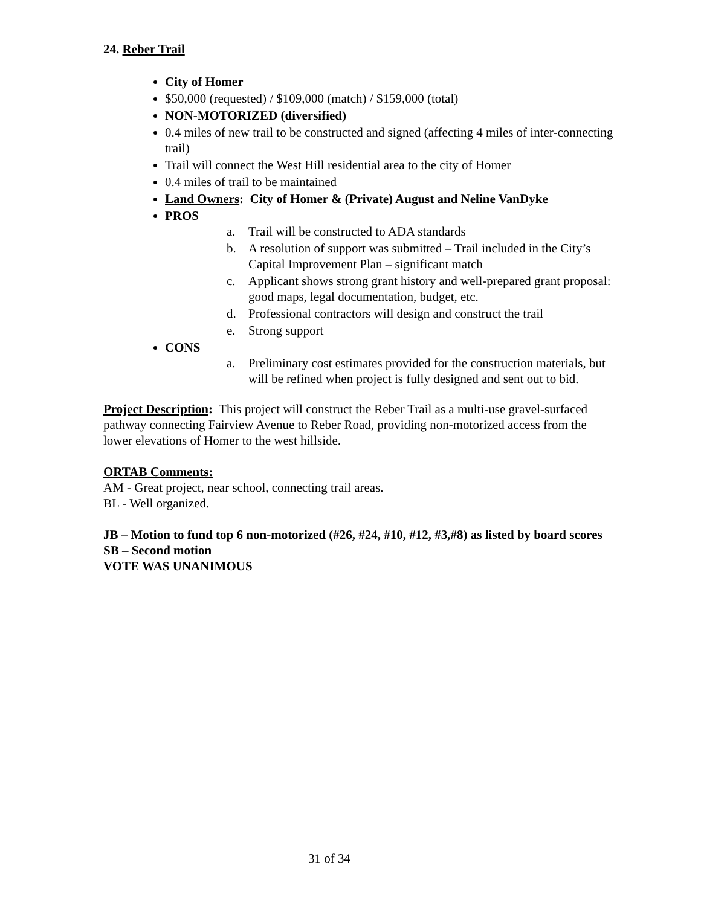24. Reber Trail
City of Homer
$50,000 (requested) / $109,000 (match) / $159,000 (total)
NON-MOTORIZED (diversified)
0.4 miles of new trail to be constructed and signed (affecting 4 miles of inter-connecting trail)
Trail will connect the West Hill residential area to the city of Homer
0.4 miles of trail to be maintained
Land Owners: City of Homer & (Private) August and Neline VanDyke
PROS
a. Trail will be constructed to ADA standards
b. A resolution of support was submitted – Trail included in the City’s Capital Improvement Plan – significant match
c. Applicant shows strong grant history and well-prepared grant proposal: good maps, legal documentation, budget, etc.
d. Professional contractors will design and construct the trail
e. Strong support
CONS
a. Preliminary cost estimates provided for the construction materials, but will be refined when project is fully designed and sent out to bid.
Project Description: This project will construct the Reber Trail as a multi-use gravel-surfaced pathway connecting Fairview Avenue to Reber Road, providing non-motorized access from the lower elevations of Homer to the west hillside.
ORTAB Comments:
AM - Great project, near school, connecting trail areas.
BL - Well organized.
JB – Motion to fund top 6 non-motorized (#26, #24, #10, #12, #3,#8) as listed by board scores
SB – Second motion
VOTE WAS UNANIMOUS
31 of 34